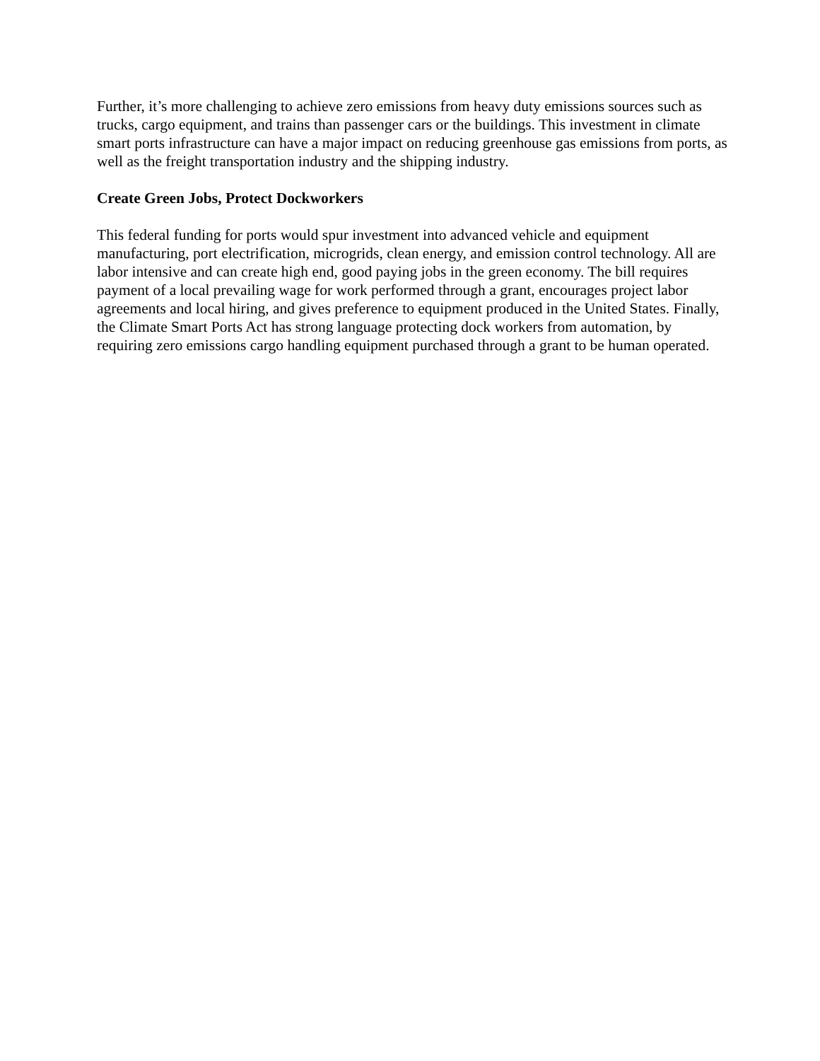Further, it’s more challenging to achieve zero emissions from heavy duty emissions sources such as trucks, cargo equipment, and trains than passenger cars or the buildings. This investment in climate smart ports infrastructure can have a major impact on reducing greenhouse gas emissions from ports, as well as the freight transportation industry and the shipping industry.
Create Green Jobs, Protect Dockworkers
This federal funding for ports would spur investment into advanced vehicle and equipment manufacturing, port electrification, microgrids, clean energy, and emission control technology. All are labor intensive and can create high end, good paying jobs in the green economy. The bill requires payment of a local prevailing wage for work performed through a grant, encourages project labor agreements and local hiring, and gives preference to equipment produced in the United States. Finally, the Climate Smart Ports Act has strong language protecting dock workers from automation, by requiring zero emissions cargo handling equipment purchased through a grant to be human operated.